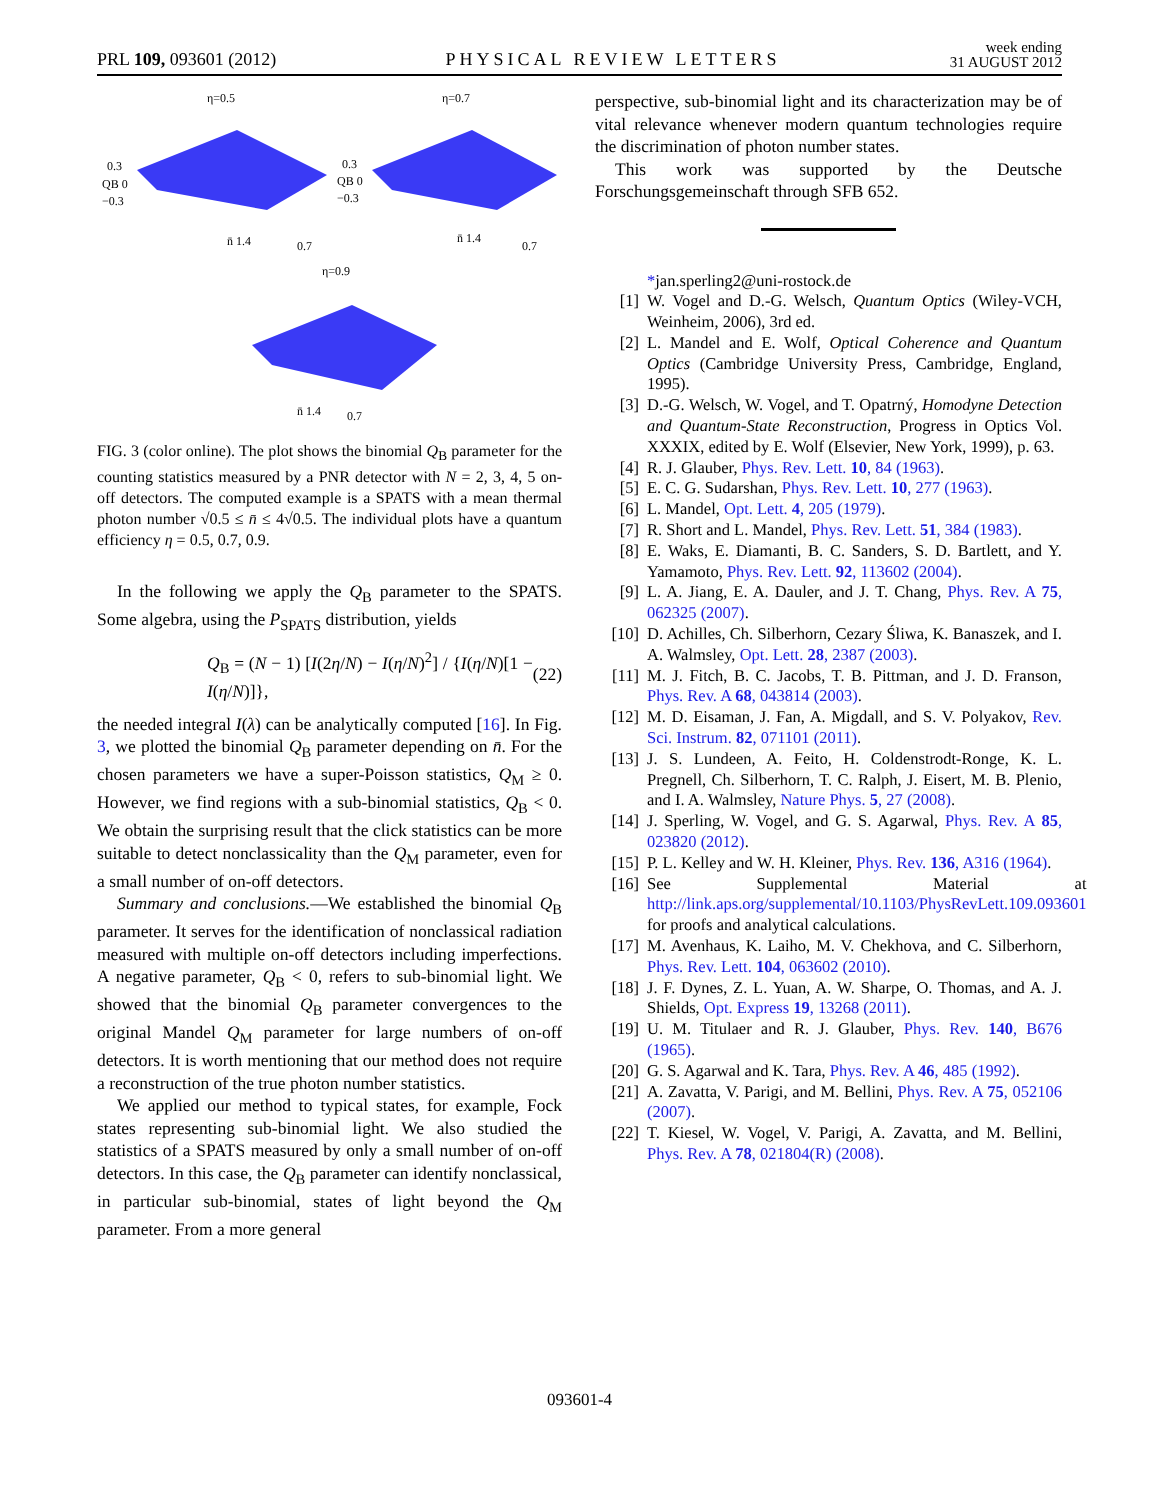PRL 109, 093601 (2012) PHYSICAL REVIEW LETTERS week ending
31 AUGUST 2012
η=0.5
η=0.7
η=0.9
0.3
QB 0
−0.3
0.3
QB 0
−0.3
n̄ 1.4
0.7
n̄ 1.4
0.7
n̄ 1.4
0.7
FIG. 3 (color online). The plot shows the binomial Q<sub>B</sub> parameter for the counting statistics measured by a PNR detector with N = 2, 3, 4, 5 on-off detectors. The computed example is a SPATS with a mean thermal photon number √0.5 ≤ n̄ ≤ 4√0.5. The individual plots have a quantum efficiency η = 0.5, 0.7, 0.9.
In the following we apply the Q<sub>B</sub> parameter to the SPATS. Some algebra, using the P<sub>SPATS</sub> distribution, yields
Q<sub>B</sub> = (N − 1) [I(2η/N) − I(η/N)<sup>2</sup>] / {I(η/N)[1 − I(η/N)]}, (22)
the needed integral I(λ) can be analytically computed [16]. In Fig. 3, we plotted the binomial Q<sub>B</sub> parameter depending on n̄. For the chosen parameters we have a super-Poisson statistics, Q<sub>M</sub> ≥ 0. However, we find regions with a sub-binomial statistics, Q<sub>B</sub> < 0. We obtain the surprising result that the click statistics can be more suitable to detect nonclassicality than the Q<sub>M</sub> parameter, even for a small number of on-off detectors.
Summary and conclusions.—We established the binomial Q<sub>B</sub> parameter. It serves for the identification of nonclassical radiation measured with multiple on-off detectors including imperfections. A negative parameter, Q<sub>B</sub> < 0, refers to sub-binomial light. We showed that the binomial Q<sub>B</sub> parameter convergences to the original Mandel Q<sub>M</sub> parameter for large numbers of on-off detectors. It is worth mentioning that our method does not require a reconstruction of the true photon number statistics.
We applied our method to typical states, for example, Fock states representing sub-binomial light. We also studied the statistics of a SPATS measured by only a small number of on-off detectors. In this case, the Q<sub>B</sub> parameter can identify nonclassical, in particular sub-binomial, states of light beyond the Q<sub>M</sub> parameter. From a more general
perspective, sub-binomial light and its characterization may be of vital relevance whenever modern quantum technologies require the discrimination of photon number states.
This work was supported by the Deutsche Forschungsgemeinschaft through SFB 652.
*jan.sperling2@uni-rostock.de
[1] W. Vogel and D.-G. Welsch, Quantum Optics (Wiley-VCH, Weinheim, 2006), 3rd ed.
[2] L. Mandel and E. Wolf, Optical Coherence and Quantum Optics (Cambridge University Press, Cambridge, England, 1995).
[3] D.-G. Welsch, W. Vogel, and T. Opatrný, Homodyne Detection and Quantum-State Reconstruction, Progress in Optics Vol. XXXIX, edited by E. Wolf (Elsevier, New York, 1999), p. 63.
[4] R. J. Glauber, Phys. Rev. Lett. 10, 84 (1963).
[5] E. C. G. Sudarshan, Phys. Rev. Lett. 10, 277 (1963).
[6] L. Mandel, Opt. Lett. 4, 205 (1979).
[7] R. Short and L. Mandel, Phys. Rev. Lett. 51, 384 (1983).
[8] E. Waks, E. Diamanti, B. C. Sanders, S. D. Bartlett, and Y. Yamamoto, Phys. Rev. Lett. 92, 113602 (2004).
[9] L. A. Jiang, E. A. Dauler, and J. T. Chang, Phys. Rev. A 75, 062325 (2007).
[10] D. Achilles, Ch. Silberhorn, Cezary Śliwa, K. Banaszek, and I. A. Walmsley, Opt. Lett. 28, 2387 (2003).
[11] M. J. Fitch, B. C. Jacobs, T. B. Pittman, and J. D. Franson, Phys. Rev. A 68, 043814 (2003).
[12] M. D. Eisaman, J. Fan, A. Migdall, and S. V. Polyakov, Rev. Sci. Instrum. 82, 071101 (2011).
[13] J. S. Lundeen, A. Feito, H. Coldenstrodt-Ronge, K. L. Pregnell, Ch. Silberhorn, T. C. Ralph, J. Eisert, M. B. Plenio, and I. A. Walmsley, Nature Phys. 5, 27 (2008).
[14] J. Sperling, W. Vogel, and G. S. Agarwal, Phys. Rev. A 85, 023820 (2012).
[15] P. L. Kelley and W. H. Kleiner, Phys. Rev. 136, A316 (1964).
[16] See Supplemental Material at http://link.aps.org/supplemental/10.1103/PhysRevLett.109.093601 for proofs and analytical calculations.
[17] M. Avenhaus, K. Laiho, M. V. Chekhova, and C. Silberhorn, Phys. Rev. Lett. 104, 063602 (2010).
[18] J. F. Dynes, Z. L. Yuan, A. W. Sharpe, O. Thomas, and A. J. Shields, Opt. Express 19, 13268 (2011).
[19] U. M. Titulaer and R. J. Glauber, Phys. Rev. 140, B676 (1965).
[20] G. S. Agarwal and K. Tara, Phys. Rev. A 46, 485 (1992).
[21] A. Zavatta, V. Parigi, and M. Bellini, Phys. Rev. A 75, 052106 (2007).
[22] T. Kiesel, W. Vogel, V. Parigi, A. Zavatta, and M. Bellini, Phys. Rev. A 78, 021804(R) (2008).
093601-4